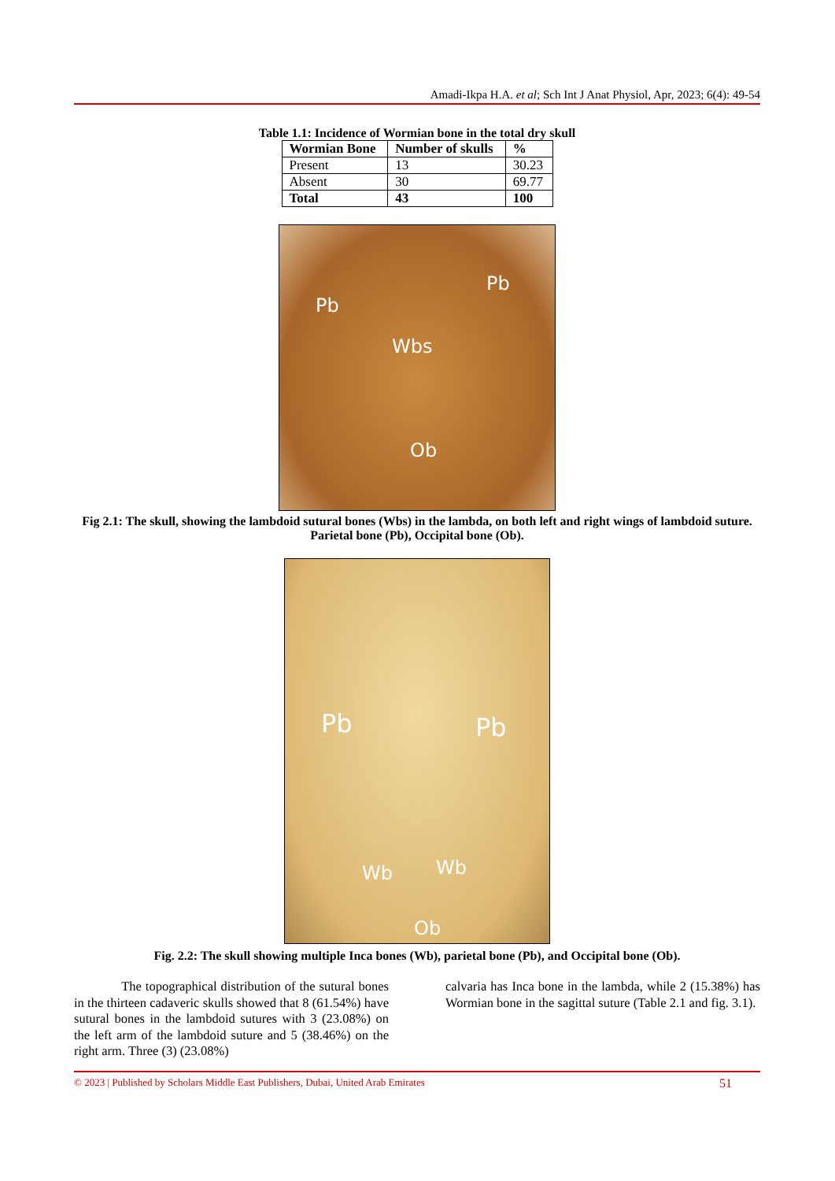Amadi-Ikpa H.A. et al; Sch Int J Anat Physiol, Apr, 2023; 6(4): 49-54
Table 1.1: Incidence of Wormian bone in the total dry skull
| Wormian Bone | Number of skulls | % |
| --- | --- | --- |
| Present | 13 | 30.23 |
| Absent | 30 | 69.77 |
| Total | 43 | 100 |
Pb
Pb
Wbs
Ob
Fig 2.1: The skull, showing the lambdoid sutural bones (Wbs) in the lambda, on both left and right wings of lambdoid suture. Parietal bone (Pb), Occipital bone (Ob).
Pb Pb
Wb Wb
Ob
Fig. 2.2: The skull showing multiple Inca bones (Wb), parietal bone (Pb), and Occipital bone (Ob).
The topographical distribution of the sutural bones in the thirteen cadaveric skulls showed that 8 (61.54%) have sutural bones in the lambdoid sutures with 3 (23.08%) on the left arm of the lambdoid suture and 5 (38.46%) on the right arm. Three (3) (23.08%)
calvaria has Inca bone in the lambda, while 2 (15.38%) has Wormian bone in the sagittal suture (Table 2.1 and fig. 3.1).
© 2023 | Published by Scholars Middle East Publishers, Dubai, United Arab Emirates 51